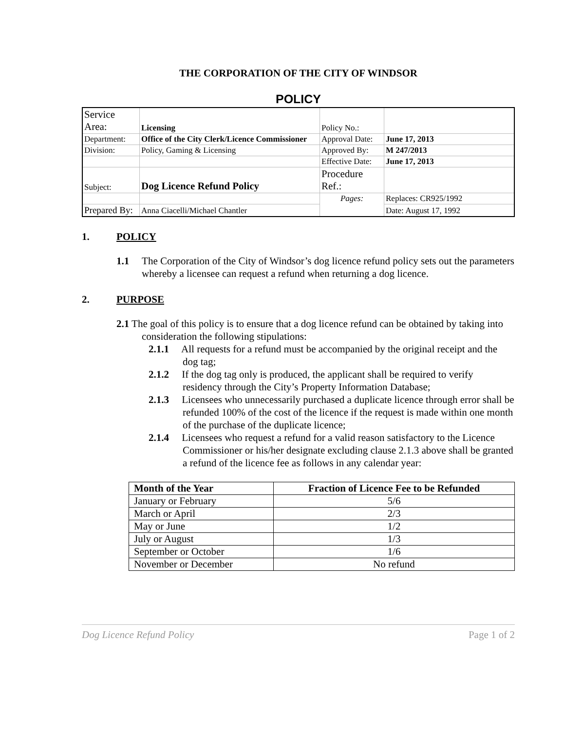THE CORPORATION OF THE CITY OF WINDSOR
POLICY
| Service Area: | Licensing | Policy No.: | |
| Department: | Office of the City Clerk/Licence Commissioner | Approval Date: | June 17, 2013 |
| Division: | Policy, Gaming & Licensing | Approved By: | M 247/2013 |
| | | Effective Date: | June 17, 2013 |
| Subject: | Dog Licence Refund Policy | Procedure Ref.: | |
| | | Pages: | Replaces: CR925/1992 |
| Prepared By: | Anna Ciacelli/Michael Chantler | | Date: August 17, 1992 |
1. POLICY
1.1 The Corporation of the City of Windsor’s dog licence refund policy sets out the parameters whereby a licensee can request a refund when returning a dog licence.
2. PURPOSE
2.1 The goal of this policy is to ensure that a dog licence refund can be obtained by taking into consideration the following stipulations:
2.1.1 All requests for a refund must be accompanied by the original receipt and the dog tag;
2.1.2 If the dog tag only is produced, the applicant shall be required to verify residency through the City’s Property Information Database;
2.1.3 Licensees who unnecessarily purchased a duplicate licence through error shall be refunded 100% of the cost of the licence if the request is made within one month of the purchase of the duplicate licence;
2.1.4 Licensees who request a refund for a valid reason satisfactory to the Licence Commissioner or his/her designate excluding clause 2.1.3 above shall be granted a refund of the licence fee as follows in any calendar year:
| Month of the Year | Fraction of Licence Fee to be Refunded |
| --- | --- |
| January or February | 5/6 |
| March or April | 2/3 |
| May or June | 1/2 |
| July or August | 1/3 |
| September or October | 1/6 |
| November or December | No refund |
Dog Licence Refund Policy Page 1 of 2